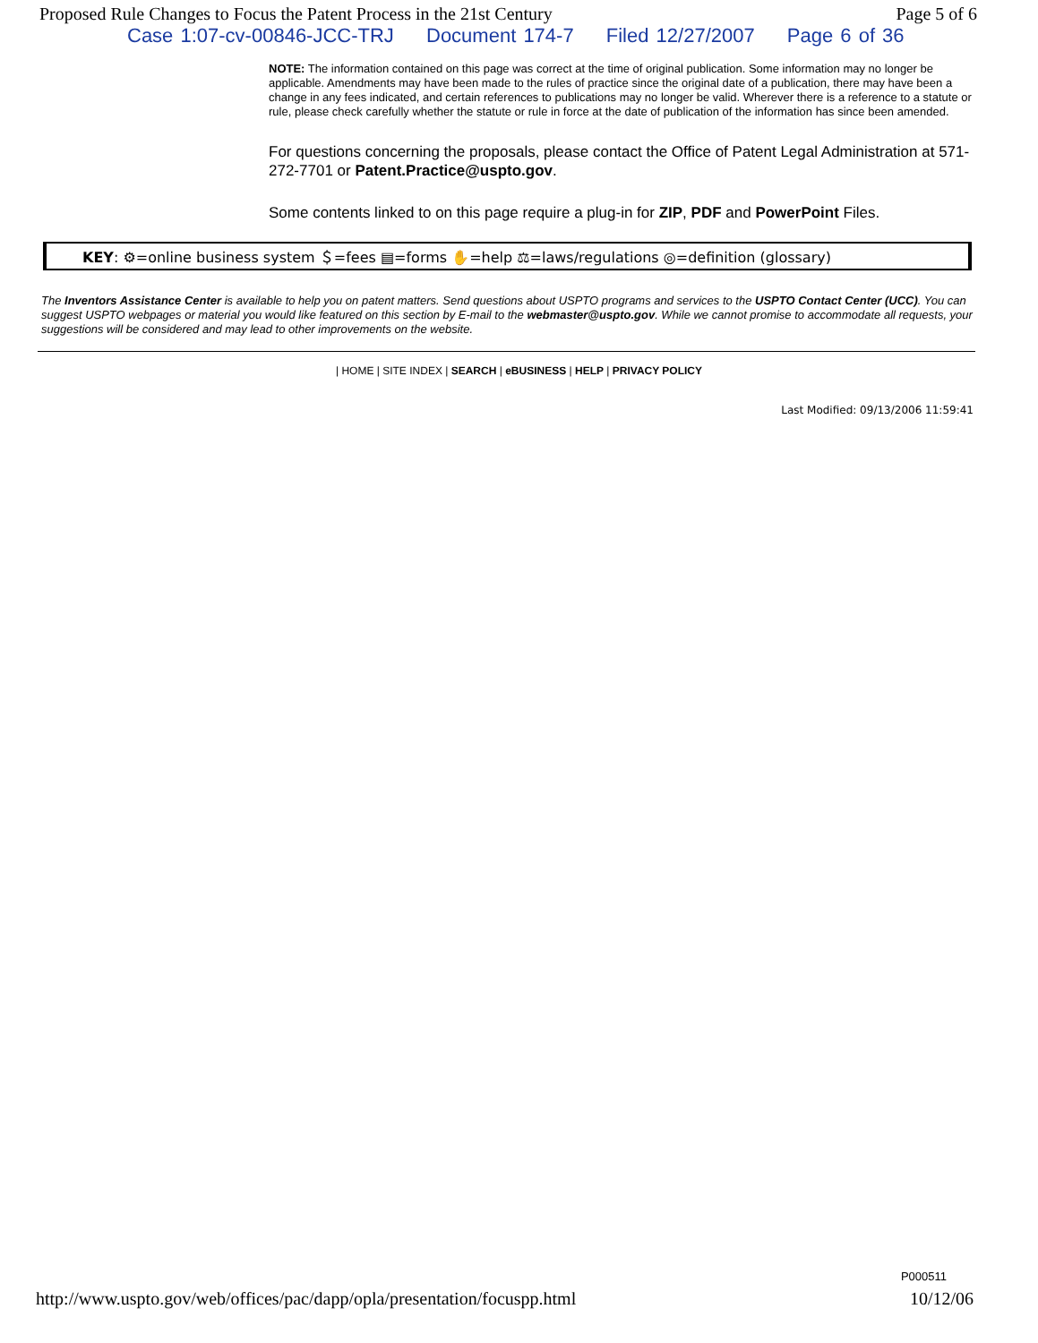Proposed Rule Changes to Focus the Patent Process in the 21st Century Page 5 of 6
Case 1:07-cv-00846-JCC-TRJ Document 174-7 Filed 12/27/2007 Page 6 of 36
NOTE: The information contained on this page was correct at the time of original publication. Some information may no longer be applicable. Amendments may have been made to the rules of practice since the original date of a publication, there may have been a change in any fees indicated, and certain references to publications may no longer be valid. Wherever there is a reference to a statute or rule, please check carefully whether the statute or rule in force at the date of publication of the information has since been amended.
For questions concerning the proposals, please contact the Office of Patent Legal Administration at 571-272-7701 or Patent.Practice@uspto.gov.
Some contents linked to on this page require a plug-in for ZIP, PDF and PowerPoint Files.
KEY: ⚙=online business system ＄=fees ▤=forms ✋=help ⚖=laws/regulations ◎=definition (glossary)
The Inventors Assistance Center is available to help you on patent matters. Send questions about USPTO programs and services to the USPTO Contact Center (UCC). You can suggest USPTO webpages or material you would like featured on this section by E-mail to the webmaster@uspto.gov. While we cannot promise to accommodate all requests, your suggestions will be considered and may lead to other improvements on the website.
| HOME | SITE INDEX | SEARCH | eBUSINESS | HELP | PRIVACY POLICY
Last Modified: 09/13/2006 11:59:41
P000511
http://www.uspto.gov/web/offices/pac/dapp/opla/presentation/focuspp.html 10/12/06